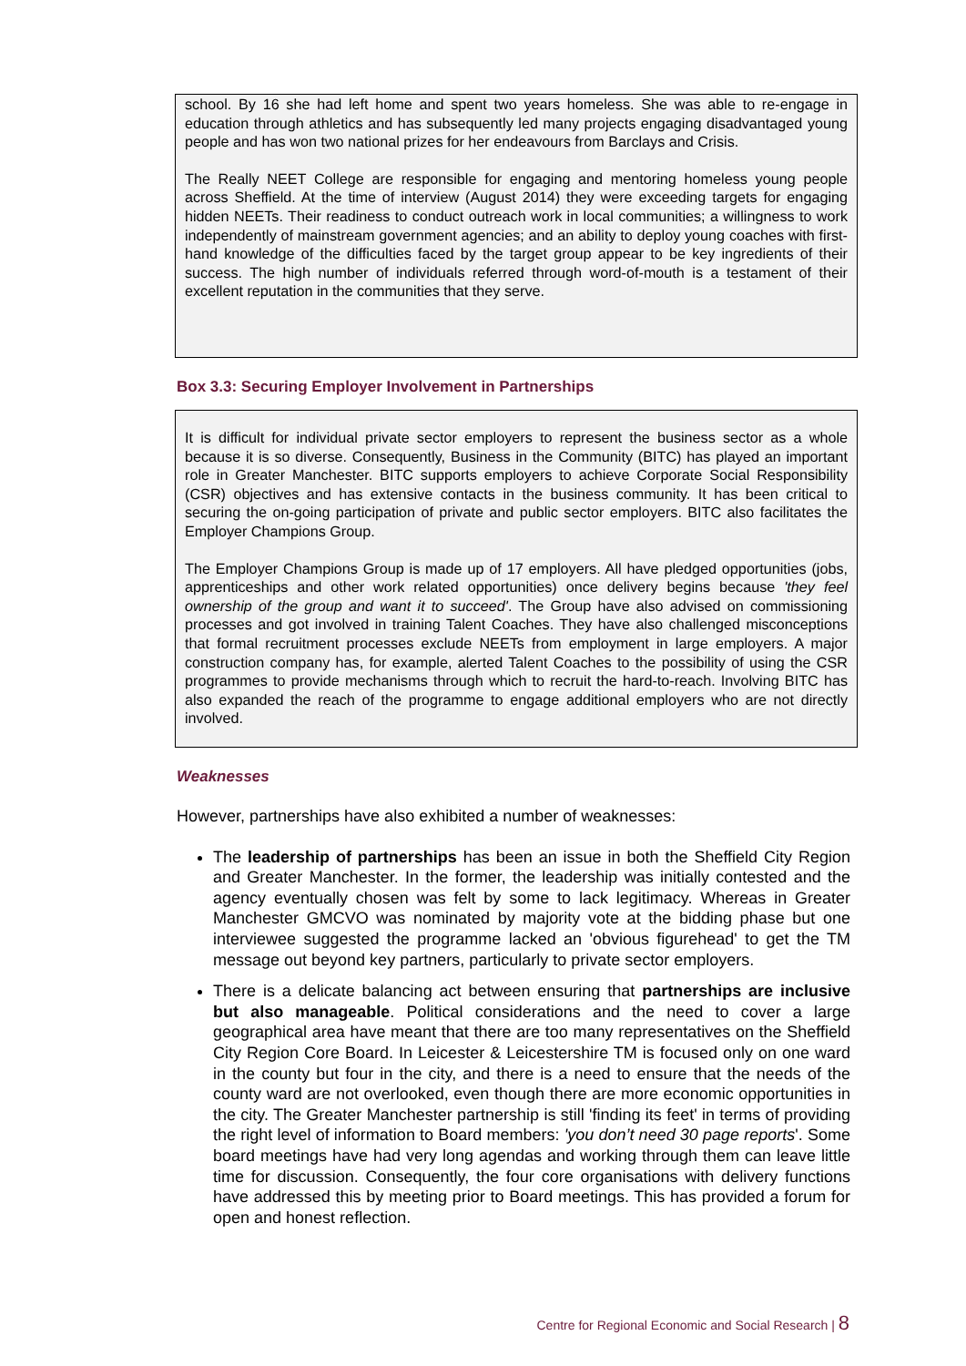school. By 16 she had left home and spent two years homeless. She was able to re-engage in education through athletics and has subsequently led many projects engaging disadvantaged young people and has won two national prizes for her endeavours from Barclays and Crisis.
The Really NEET College are responsible for engaging and mentoring homeless young people across Sheffield. At the time of interview (August 2014) they were exceeding targets for engaging hidden NEETs. Their readiness to conduct outreach work in local communities; a willingness to work independently of mainstream government agencies; and an ability to deploy young coaches with first-hand knowledge of the difficulties faced by the target group appear to be key ingredients of their success. The high number of individuals referred through word-of-mouth is a testament of their excellent reputation in the communities that they serve.
Box 3.3: Securing Employer Involvement in Partnerships
It is difficult for individual private sector employers to represent the business sector as a whole because it is so diverse. Consequently, Business in the Community (BITC) has played an important role in Greater Manchester. BITC supports employers to achieve Corporate Social Responsibility (CSR) objectives and has extensive contacts in the business community. It has been critical to securing the on-going participation of private and public sector employers. BITC also facilitates the Employer Champions Group.
The Employer Champions Group is made up of 17 employers. All have pledged opportunities (jobs, apprenticeships and other work related opportunities) once delivery begins because 'they feel ownership of the group and want it to succeed'. The Group have also advised on commissioning processes and got involved in training Talent Coaches. They have also challenged misconceptions that formal recruitment processes exclude NEETs from employment in large employers. A major construction company has, for example, alerted Talent Coaches to the possibility of using the CSR programmes to provide mechanisms through which to recruit the hard-to-reach. Involving BITC has also expanded the reach of the programme to engage additional employers who are not directly involved.
Weaknesses
However, partnerships have also exhibited a number of weaknesses:
The leadership of partnerships has been an issue in both the Sheffield City Region and Greater Manchester. In the former, the leadership was initially contested and the agency eventually chosen was felt by some to lack legitimacy. Whereas in Greater Manchester GMCVO was nominated by majority vote at the bidding phase but one interviewee suggested the programme lacked an 'obvious figurehead' to get the TM message out beyond key partners, particularly to private sector employers.
There is a delicate balancing act between ensuring that partnerships are inclusive but also manageable. Political considerations and the need to cover a large geographical area have meant that there are too many representatives on the Sheffield City Region Core Board. In Leicester & Leicestershire TM is focused only on one ward in the county but four in the city, and there is a need to ensure that the needs of the county ward are not overlooked, even though there are more economic opportunities in the city. The Greater Manchester partnership is still 'finding its feet' in terms of providing the right level of information to Board members: 'you don’t need 30 page reports'. Some board meetings have had very long agendas and working through them can leave little time for discussion. Consequently, the four core organisations with delivery functions have addressed this by meeting prior to Board meetings. This has provided a forum for open and honest reflection.
Centre for Regional Economic and Social Research | 8